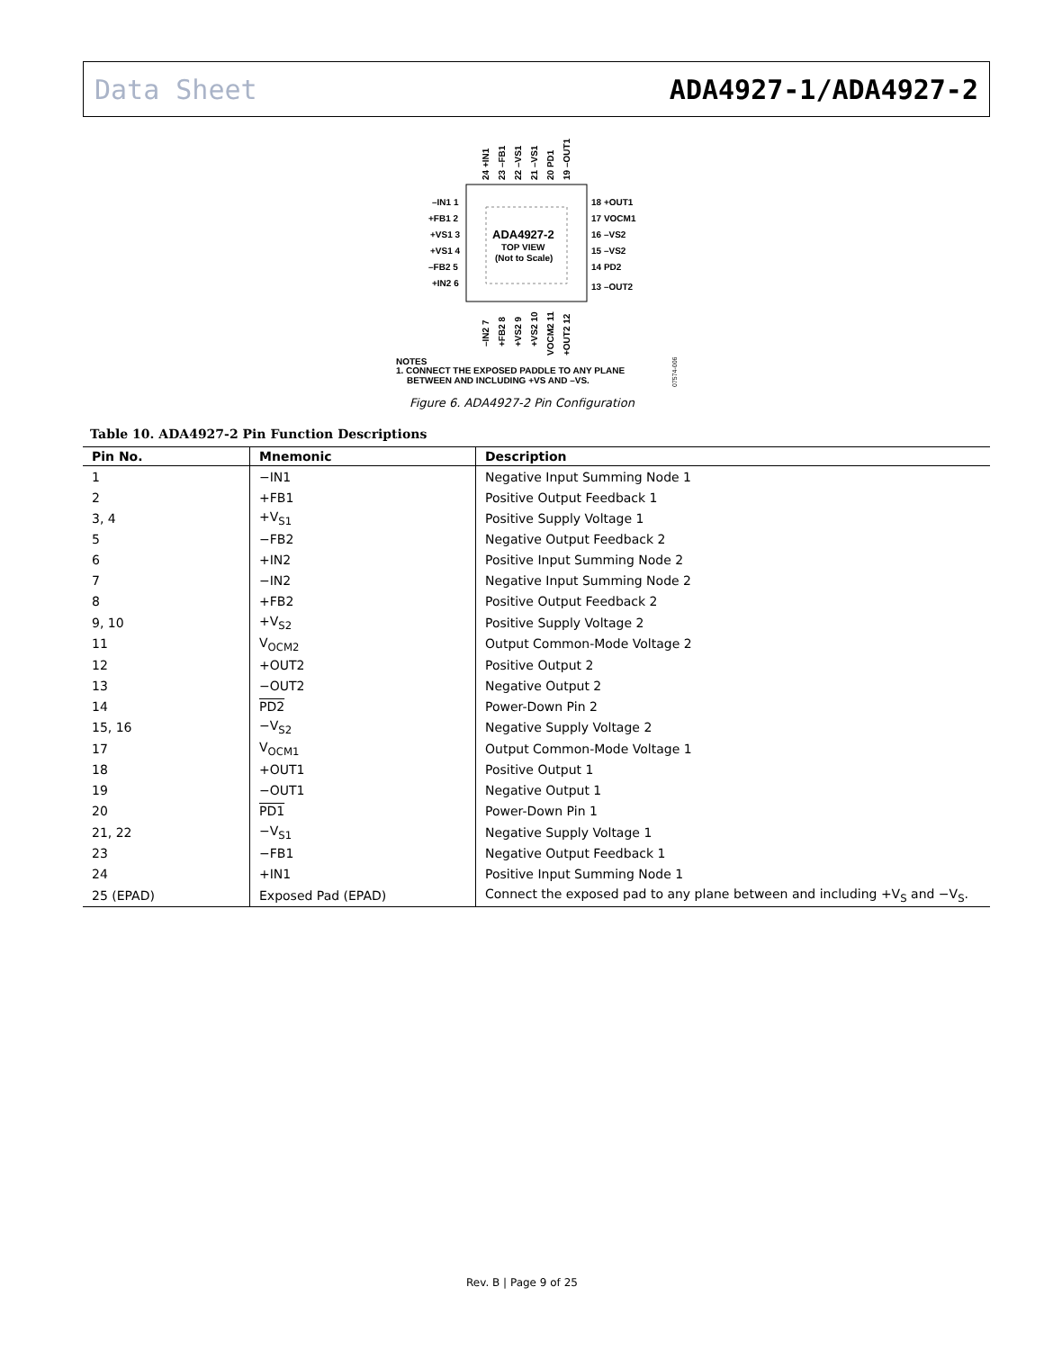Data Sheet ADA4927-1/ADA4927-2
ADA4927-2
TOP VIEW
(Not to Scale)
–IN1 1
+FB1 2
+VS1 3
+VS1 4
–FB2 5
+IN2 6
18 +OUT1
17 VOCM1
16 –VS2
15 –VS2
14 PD2
13 –OUT2
NOTES
1. CONNECT THE EXPOSED PADDLE TO ANY PLANE
BETWEEN AND INCLUDING +VS AND –VS.
07574-006
24 +IN1
23 –FB1
22 –VS1
21 –VS1
20 PD1
19 –OUT1
–IN2 7
+FB2 8
+VS2 9
+VS2 10
VOCM2 11
+OUT2 12
Figure 6. ADA4927-2 Pin Configuration
Table 10. ADA4927-2 Pin Function Descriptions
| Pin No. | Mnemonic | Description |
| --- | --- | --- |
| 1 | −IN1 | Negative Input Summing Node 1 |
| 2 | +FB1 | Positive Output Feedback 1 |
| 3, 4 | +V<sub>S1</sub> | Positive Supply Voltage 1 |
| 5 | −FB2 | Negative Output Feedback 2 |
| 6 | +IN2 | Positive Input Summing Node 2 |
| 7 | −IN2 | Negative Input Summing Node 2 |
| 8 | +FB2 | Positive Output Feedback 2 |
| 9, 10 | +V<sub>S2</sub> | Positive Supply Voltage 2 |
| 11 | V<sub>OCM2</sub> | Output Common-Mode Voltage 2 |
| 12 | +OUT2 | Positive Output 2 |
| 13 | −OUT2 | Negative Output 2 |
| 14 | PD2 | Power-Down Pin 2 |
| 15, 16 | −V<sub>S2</sub> | Negative Supply Voltage 2 |
| 17 | V<sub>OCM1</sub> | Output Common-Mode Voltage 1 |
| 18 | +OUT1 | Positive Output 1 |
| 19 | −OUT1 | Negative Output 1 |
| 20 | PD1 | Power-Down Pin 1 |
| 21, 22 | −V<sub>S1</sub> | Negative Supply Voltage 1 |
| 23 | −FB1 | Negative Output Feedback 1 |
| 24 | +IN1 | Positive Input Summing Node 1 |
| 25 (EPAD) | Exposed Pad (EPAD) | Connect the exposed pad to any plane between and including +V<sub>S</sub> and −V<sub>S</sub>. |
Rev. B | Page 9 of 25